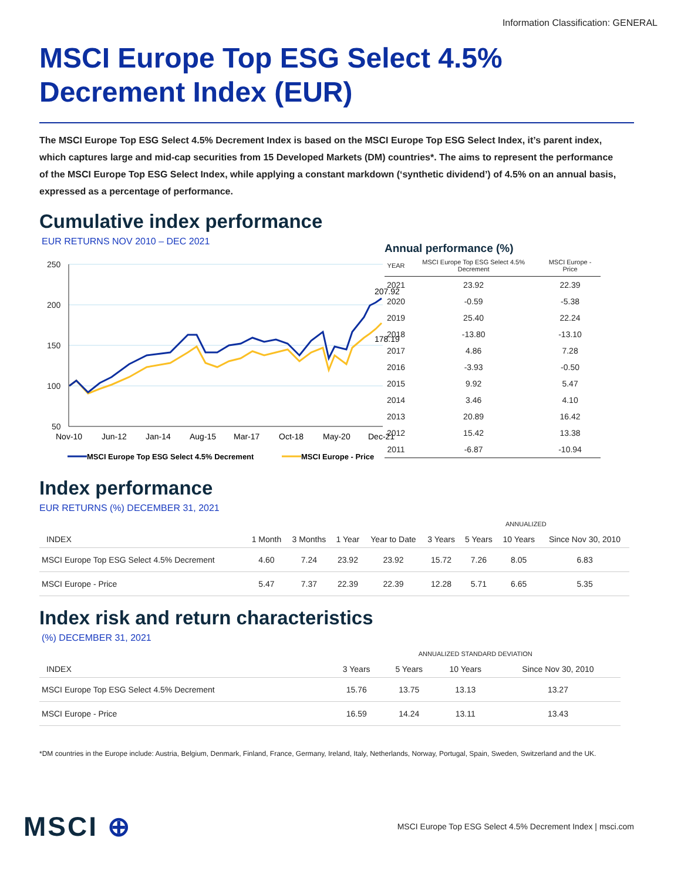Information Classification: GENERAL
MSCI Europe Top ESG Select 4.5% Decrement Index (EUR)
The MSCI Europe Top ESG Select 4.5% Decrement Index is based on the MSCI Europe Top ESG Select Index, it’s parent index, which captures large and mid-cap securities from 15 Developed Markets (DM) countries*. The aims to represent the performance of the MSCI Europe Top ESG Select Index, while applying a constant markdown (‘synthetic dividend’) of 4.5% on an annual basis, expressed as a percentage of performance.
Cumulative index performance
EUR RETURNS NOV 2010 – DEC 2021
250
200
150
100
50
207.92
178.19
Nov-10
Jun-12
Jan-14
Aug-15
Mar-17
Oct-18
May-20
Dec-21
MSCI Europe Top ESG Select 4.5% Decrement
MSCI Europe - Price
Annual performance (%)
| YEAR | MSCI Europe Top ESG Select 4.5% Decrement | MSCI Europe - Price |
| --- | --- | --- |
| 2021 | 23.92 | 22.39 |
| 2020 | -0.59 | -5.38 |
| 2019 | 25.40 | 22.24 |
| 2018 | -13.80 | -13.10 |
| 2017 | 4.86 | 7.28 |
| 2016 | -3.93 | -0.50 |
| 2015 | 9.92 | 5.47 |
| 2014 | 3.46 | 4.10 |
| 2013 | 20.89 | 16.42 |
| 2012 | 15.42 | 13.38 |
| 2011 | -6.87 | -10.94 |
Index performance
EUR RETURNS (%) DECEMBER 31, 2021
| | | | | | ANNUALIZED | | | |
| --- | --- | --- | --- | --- | --- | --- | --- | --- |
| INDEX | 1 Month | 3 Months | 1 Year | Year to Date | 3 Years | 5 Years | 10 Years | Since Nov 30, 2010 |
| MSCI Europe Top ESG Select 4.5% Decrement | 4.60 | 7.24 | 23.92 | 23.92 | 15.72 | 7.26 | 8.05 | 6.83 |
| MSCI Europe - Price | 5.47 | 7.37 | 22.39 | 22.39 | 12.28 | 5.71 | 6.65 | 5.35 |
Index risk and return characteristics
(%) DECEMBER 31, 2021
| | ANNUALIZED STANDARD DEVIATION | | | |
| --- | --- | --- | --- | --- |
| INDEX | 3 Years | 5 Years | 10 Years | Since Nov 30, 2010 |
| MSCI Europe Top ESG Select 4.5% Decrement | 15.76 | 13.75 | 13.13 | 13.27 |
| MSCI Europe - Price | 16.59 | 14.24 | 13.11 | 13.43 |
*DM countries in the Europe include: Austria, Belgium, Denmark, Finland, France, Germany, Ireland, Italy, Netherlands, Norway, Portugal, Spain, Sweden, Switzerland and the UK.
MSCI ⊕
MSCI Europe Top ESG Select 4.5% Decrement Index | msci.com